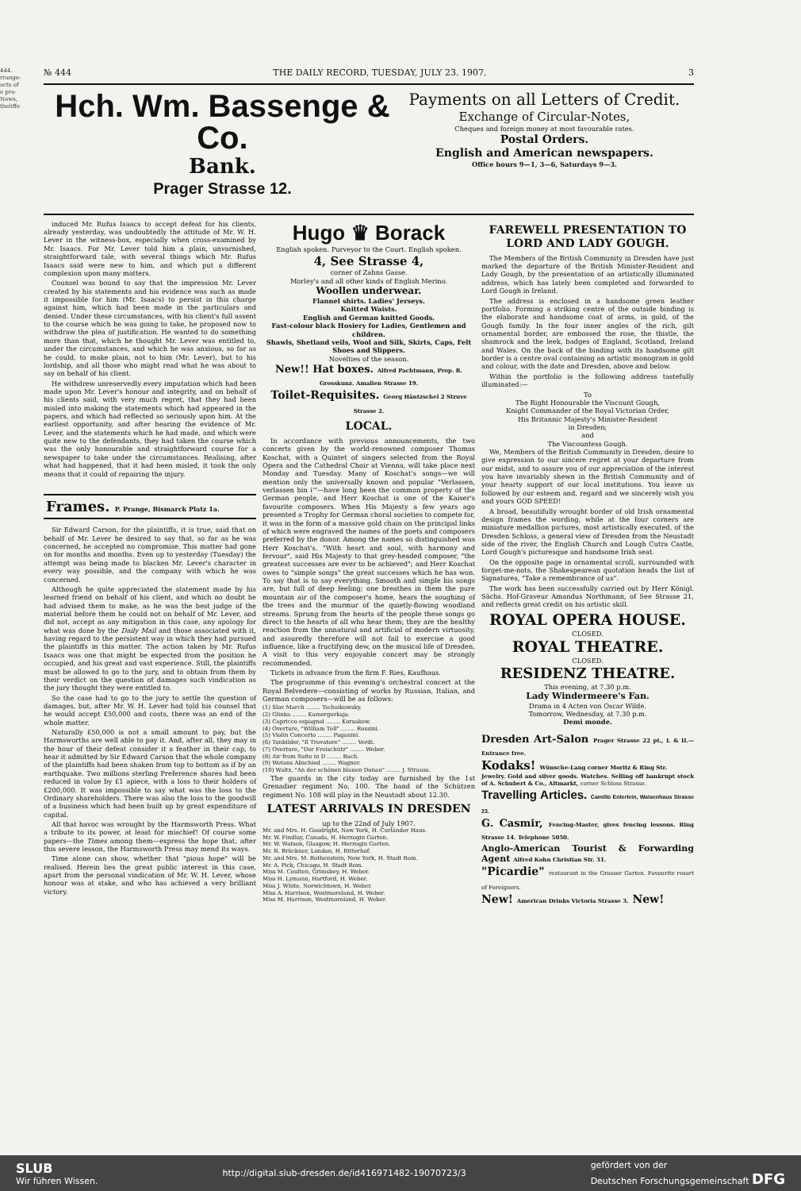444.
rrange-
acts of
e pro-
News,
theliffe
№ 444 THE DAILY RECORD, TUESDAY, JULY 23. 1907. 3
Hch. Wm. Bassenge & Co.
Bank.
Prager Strasse 12.
Payments on all Letters of Credit.
Exchange of Circular-Notes,
Cheques and foreign money at most favourable rates.
Postal Orders.
English and American newspapers.
Office hours 9—1, 3—6, Saturdays 9—3.
induced Mr. Rufus Isaacs to accept defeat for his clients, already yesterday, was undoubtedly the attitude of Mr. W. H. Lever in the witness-box, especially when cross-examined by Mr. Isaacs. For Mr. Lever told him a plain, unvarnished, straightforward tale, with several things which Mr. Rufus Isaacs said were new to him, and which put a different complexion upon many matters.
Counsel was bound to say that the impression Mr. Lever created by his statements and his evidence was such as made it impossible for him (Mr. Isaacs) to persist in this charge against him, which had been made in the particulars and denied. Under these circumstances, with his client's full assent to the course which he was going to take, he proposed now to withdraw the plea of justification. He wanted to do something more than that, which he thought Mr. Lever was entitled to, under the circumstances, and which he was anxious, so far as he could, to make plain, not to him (Mr. Lever), but to his lordship, and all those who might read what he was about to say on behalf of his client.
He withdrew unreservedly every imputation which had been made upon Mr. Lever's honour and integrity, and on behalf of his clients said, with very much regret, that they had been misled into making the statements which had appeared in the papers, and which had reflected so seriously upon him. At the earliest opportunity, and after hearing the evidence of Mr. Lever, and the statements which he had made, and which were quite new to the defendants, they had taken the course which was the only honourable and straightforward course for a newspaper to take under the circumstances. Realising, after what had happened, that it had been misled, it took the only means that it could of repairing the injury.
Frames. P. Prange, Bismarck Platz 1a.
Sir Edward Carson, for the plaintiffs, it is true, said that on behalf of Mr. Lever he desired to say that, so far as he was concerned, he accepted no compromise. This matter had gone on for months and months. Even up to yesterday (Tuesday) the attempt was being made to blacken Mr. Lever's character in every way possible, and the company with which he was concerned.
Although he quite appreciated the statement made by his learned friend on behalf of his client, and which no doubt he had advised them to make, as he was the best judge of the material before them he could not on behalf of Mr. Lever, and did not, accept as any mitigation in this case, any apology for what was done by the Daily Mail and those associated with it, having regard to the persistent way in which they had pursued the plaintiffs in this matter. The action taken by Mr. Rufus Isaacs was one that might be expected from the position he occupied, and his great and vast experience. Still, the plaintiffs must be allowed to go to the jury, and to obtain from them by their verdict on the question of damages such vindication as the jury thought they were entitled to.
So the case had to go to the jury to settle the question of damages, but, after Mr. W. H. Lever had told his counsel that he would accept £50,000 and costs, there was an end of the whole matter.
Naturally £50,000 is not a small amount to pay, but the Harmsworths are well able to pay it. And, after all, they may in the hour of their defeat consider it a feather in their cap, to hear it admitted by Sir Edward Carson that the whole company of the plaintiffs had been shaken from top to bottom as if by an earthquake. Two millions sterling Preference shares had been reduced in value by £1 apiece, with a loss to their holders of £200,000. It was impossible to say what was the loss to the Ordinary shareholders. There was also the loss to the goodwill of a business which had been built up by great expenditure of capital.
All that havoc was wrought by the Harmsworth Press. What a tribute to its power, at least for mischief! Of course some papers—the Times among them—express the hope that, after this severe lesson, the Harmsworth Press may mend its ways.
Time alone can show, whether that "pious hope" will be realised. Herein lies the great public interest in this case, apart from the personal vindication of Mr. W. H. Lever, whose honour was at stake, and who has achieved a very brilliant victory.
Hugo ♛ Borack
English spoken. Purveyor to the Court. English spoken.
4, See Strasse 4,
corner of Zahns Gasse.
Morley's and all other kinds of English Merino.
Woollen underwear.
Flannel shirts. Ladies' Jerseys.
Knitted Waists.
English and German knitted Goods.
Fast-colour black Hosiery for Ladies, Gentlemen and children.
Shawls, Shetland veils, Wool and Silk, Skirts, Caps, Felt Shoes and Slippers.
Novelties of the season.
New!! Hat boxes. Alfred Pachtmann, Prop. R. Grosskunz. Amalien Strasse 19.
Toilet-Requisites. Georg Häntzschel 2 Struve Strasse 2.
LOCAL.
In accordance with previous announcements, the two concerts given by the world-renowned composer Thomas Koschat, with a Quintet of singers selected from the Royal Opera and the Cathedral Choir at Vienna, will take place next Monday and Tuesday. Many of Koschat's songs—we will mention only the universally known and popular "Verlassen, verlassen bin i'"—have long been the common property of the German people, and Herr Koschat is one of the Kaiser's favourite composers. When His Majesty a few years ago presented a Trophy for German choral societies to compete for, it was in the form of a massive gold chain on the principal links of which were engraved the names of the poets and composers preferred by the donor. Among the names so distinguished was Herr Koschat's. "With heart and soul, with harmony and fervour", said His Majesty to that grey-headed composer, "the greatest successes are ever to be achieved"; and Herr Koschat owes to "simple songs" the great successes which he has won. To say that is to say everything. Smooth and simple his songs are, but full of deep feeling; one breathes in them the pure mountain air of the composer's home, hears the soughing of the trees and the murmur of the quietly-flowing woodland streams. Sprung from the hearts of the people these songs go direct to the hearts of all who hear them; they are the healthy reaction from the unnatural and artificial of modern virtuosity, and assuredly therefore will not fail to exercise a good influence, like a fructifying dew, on the musical life of Dresden. A visit to this very enjoyable concert may be strongly recommended.
Tickets in advance from the firm F. Ries, Kaufhaus.
The programme of this evening's orchestral concert at the Royal Belvedere—consisting of works by Russian, Italian, and German composers—will be as follows:
(1) Slav March ........ Tschaikowsky.
(2) Glinka ........ Kamergurkaja.
(3) Capricco espagnol ........ Korsakow.
(4) Overture, "William Tell" ........ Rossini.
(5) Violin Concerto ........ Paganini.
(6) Tonbilder, "Il Trovatore" ........ Verdi.
(7) Overture, "Der Freischütz" ........ Weber.
(8) Air from Suite in D ........ Bach.
(9) Wotans Abschied ........ Wagner.
(10) Waltz, "An der schönen blauen Donau" ........ J. Strauss.
The guards in the city today are furnished by the 1st Grenadier regiment No. 100. The band of the Schützen regiment No. 108 will play in the Neustadt about 12.30.
LATEST ARRIVALS IN DRESDEN
up to the 22nd of July 1907.
Mr. and Mrs. H. Goodright, New York, H. Curländer Haus.
Mr. W. Findlay, Canada, H. Herzogin Garten.
Mr. W. Watson, Glasgow, H. Herzogin Garten.
Mr. R. Brückner, London, H. Ritterhof.
Mr. and Mrs. M. Rothenstein, New York, H. Stadt Rom.
Mr. A. Pick, Chicago, H. Stadt Rom.
Miss M. Coulten, Grimsbey, H. Weber.
Miss H. Lymann, Hartford, H. Weber.
Miss J. White, Norwichtown, H. Weber.
Miss A. Harrison, Westmoreland, H. Weber.
Miss M. Harrison, Westmoreland, H. Weber.
FAREWELL PRESENTATION TO LORD AND LADY GOUGH.
The Members of the British Community in Dresden have just marked the departure of the British Minister-Resident and Lady Gough, by the presentation of an artistically illuminated address, which has lately been completed and forwarded to Lord Gough in Ireland.
The address is enclosed in a handsome green leather portfolio. Forming a striking centre of the outside binding is the elaborate and handsome coat of arms, in gold, of the Gough family. In the four inner angles of the rich, gilt ornamental border, are embossed the rose, the thistle, the shamrock and the leek, badges of England, Scotland, Ireland and Wales. On the back of the binding with its handsome gilt border is a centre oval containing an artistic monogram in gold and colour, with the date and Dresden, above and below.
Within the portfolio is the following address tastefully illuminated:—
To
The Right Honourable the Viscount Gough,
Knight Commander of the Royal Victorian Order,
His Britannic Majesty's Minister-Resident
in Dresden;
and
The Viscountess Gough.
We, Members of the British Community in Dresden, desire to give expression to our sincere regret at your departure from our midst, and to assure you of our appreciation of the interest you have invariably shewn in the British Community and of your hearty support of our local institutions. You leave us followed by our esteem and, regard and we sincerely wish you and yours GOD SPEED!
A broad, beautifully wrought border of old Irish ornamental design frames the wording, while at the four corners are miniature medallion pictures, most artistically executed, of the Dresden Schloss, a general view of Dresden from the Neustadt side of the river, the English Church and Lough Cutra Castle, Lord Gough's picturesque and handsome Irish seat.
On the opposite page in ornamental scroll, surrounded with forget-me-nots, the Shakespearean quotation heads the list of Signatures, "Take a remembrance of us".
The work has been successfully carried out by Herr Königl. Sächs. Hof-Graveur Amandus Northmann, of See Strasse 21, and reflects great credit on his artistic skill.
ROYAL OPERA HOUSE.
CLOSED.
ROYAL THEATRE.
CLOSED.
RESIDENZ THEATRE.
This evening, at 7.30 p.m.
Lady Windermeere's Fan.
Drama in 4 Acten von Oscar Wilde.
Tomorrow, Wednesday, at 7.30 p.m.
Demi monde.
Dresden Art-Salon Prager Strasse 22 pt., I. & II.— Entrance free.
Kodaks! Wünsche-Lang corner Moritz & Ring Str.
Jewelry. Gold and silver goods. Watches. Selling off bankrupt stock of A. Schubert & Co., Altmarkt, corner Schloss Strasse.
Travelling Articles. Camillo Enterlein, Waisenhaus Strasse 23.
G. Casmir, Fencing-Master, gives fencing lessons. Ring Strasse 14. Telephone 5050.
Anglo-American Tourist & Forwarding Agent Alfred Kohn Christian Str. 31.
"Picardie" restaurant in the Grosser Garten. Favourite resort of Foreigners.
New! American Drinks Victoria Strasse 3. New!
SLUB
Wir führen Wissen. http://digital.slub-dresden.de/id416971482-19070723/3 gefördert von der
Deutschen Forschungsgemeinschaft DFG